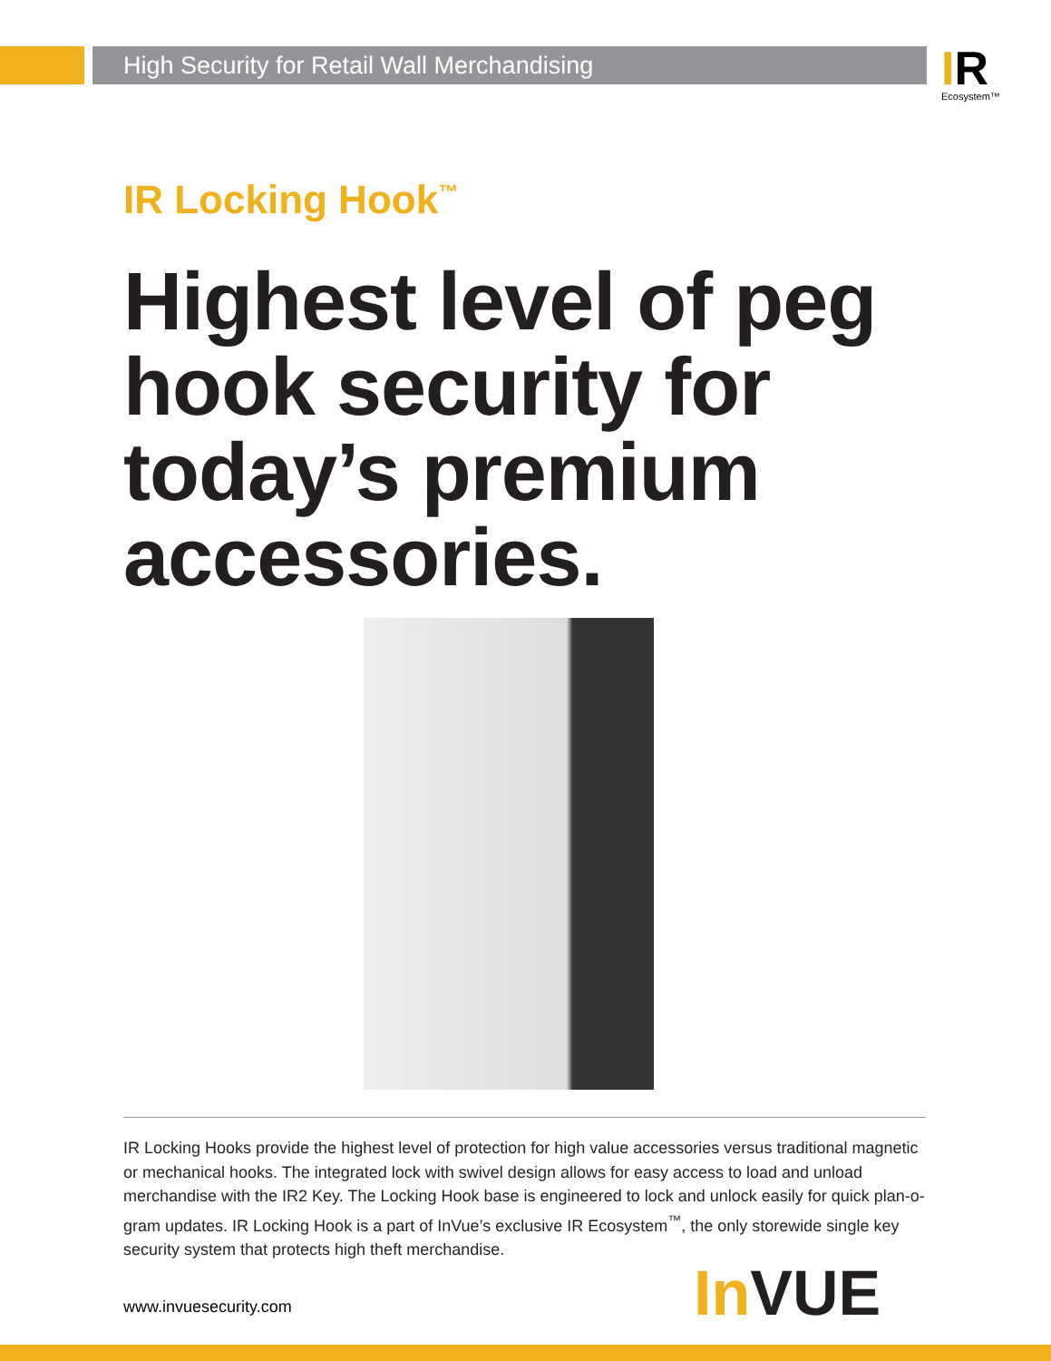High Security for Retail Wall Merchandising IR
Ecosystem™
IR Locking Hook<sup>™</sup>
Highest level of peg hook security for today’s premium accessories.
IR Locking Hooks provide the highest level of protection for high value accessories versus traditional magnetic or mechanical hooks. The integrated lock with swivel design allows for easy access to load and unload merchandise with the IR2 Key. The Locking Hook base is engineered to lock and unlock easily for quick plan-o-gram updates. IR Locking Hook is a part of InVue’s exclusive IR Ecosystem<sup>™</sup>, the only storewide single key security system that protects high theft merchandise.
www.invuesecurity.com In VUE